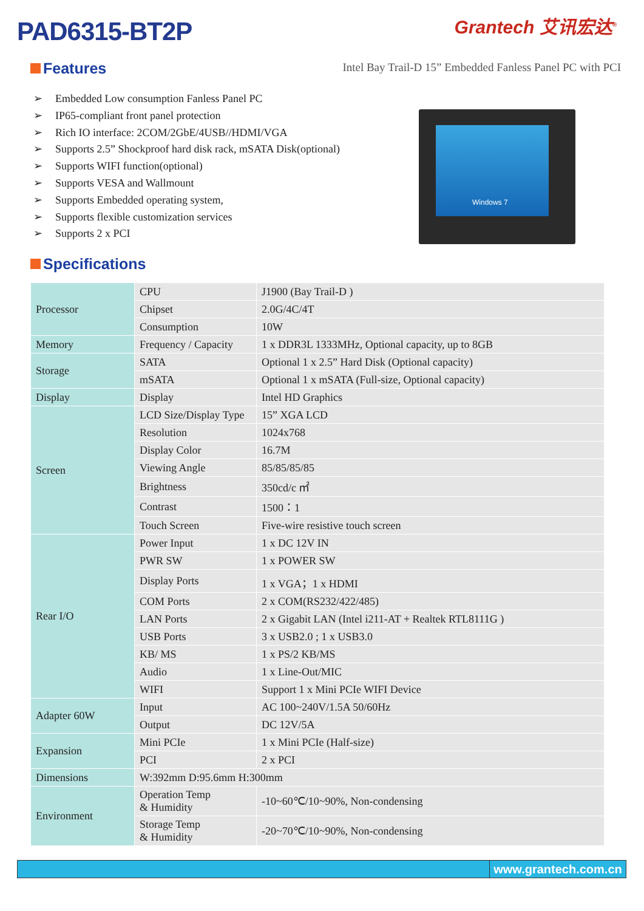PAD6315-BT2P Grantech 艾讯宏达<sup>®</sup>
Intel Bay Trail-D 15” Embedded Fanless Panel PC with PCI
Features
➢ Embedded Low consumption Fanless Panel PC
➢ IP65-compliant front panel protection
➢ Rich IO interface: 2COM/2GbE/4USB//HDMI/VGA
➢ Supports 2.5” Shockproof hard disk rack, mSATA Disk(optional)
➢ Supports WIFI function(optional)
➢ Supports VESA and Wallmount
➢ Supports Embedded operating system,
➢ Supports flexible customization services
➢ Supports 2 x PCI
Windows 7
Specifications
| Processor | CPU | J1900 (Bay Trail-D ) |
| | Chipset | 2.0G/4C/4T |
| | Consumption | 10W |
| Memory | Frequency / Capacity | 1 x DDR3L 1333MHz, Optional capacity, up to 8GB |
| Storage | SATA | Optional 1 x 2.5” Hard Disk (Optional capacity) |
| | mSATA | Optional 1 x mSATA (Full-size, Optional capacity) |
| Display | Display | Intel HD Graphics |
| Screen | LCD Size/Display Type | 15” XGA LCD |
| | Resolution | 1024x768 |
| | Display Color | 16.7M |
| | Viewing Angle | 85/85/85/85 |
| | Brightness | 350cd/c ㎡ |
| | Contrast | 1500：1 |
| | Touch Screen | Five-wire resistive touch screen |
| Rear I/O | Power Input | 1 x DC 12V IN |
| | PWR SW | 1 x POWER SW |
| | Display Ports | 1 x VGA；1 x HDMI |
| | COM Ports | 2 x COM(RS232/422/485) |
| | LAN Ports | 2 x Gigabit LAN (Intel i211-AT + Realtek RTL8111G ) |
| | USB Ports | 3 x USB2.0 ; 1 x USB3.0 |
| | KB/ MS | 1 x PS/2 KB/MS |
| | Audio | 1 x Line-Out/MIC |
| | WIFI | Support 1 x Mini PCIe WIFI Device |
| Adapter 60W | Input | AC 100~240V/1.5A 50/60Hz |
| | Output | DC 12V/5A |
| Expansion | Mini PCIe | 1 x Mini PCIe (Half-size) |
| | PCI | 2 x PCI |
| Dimensions | W:392mm D:95.6mm H:300mm | |
| Environment | Operation Temp & Humidity | -10~60℃/10~90%, Non-condensing |
| | Storage Temp & Humidity | -20~70℃/10~90%, Non-condensing |
www.grantech.com.cn